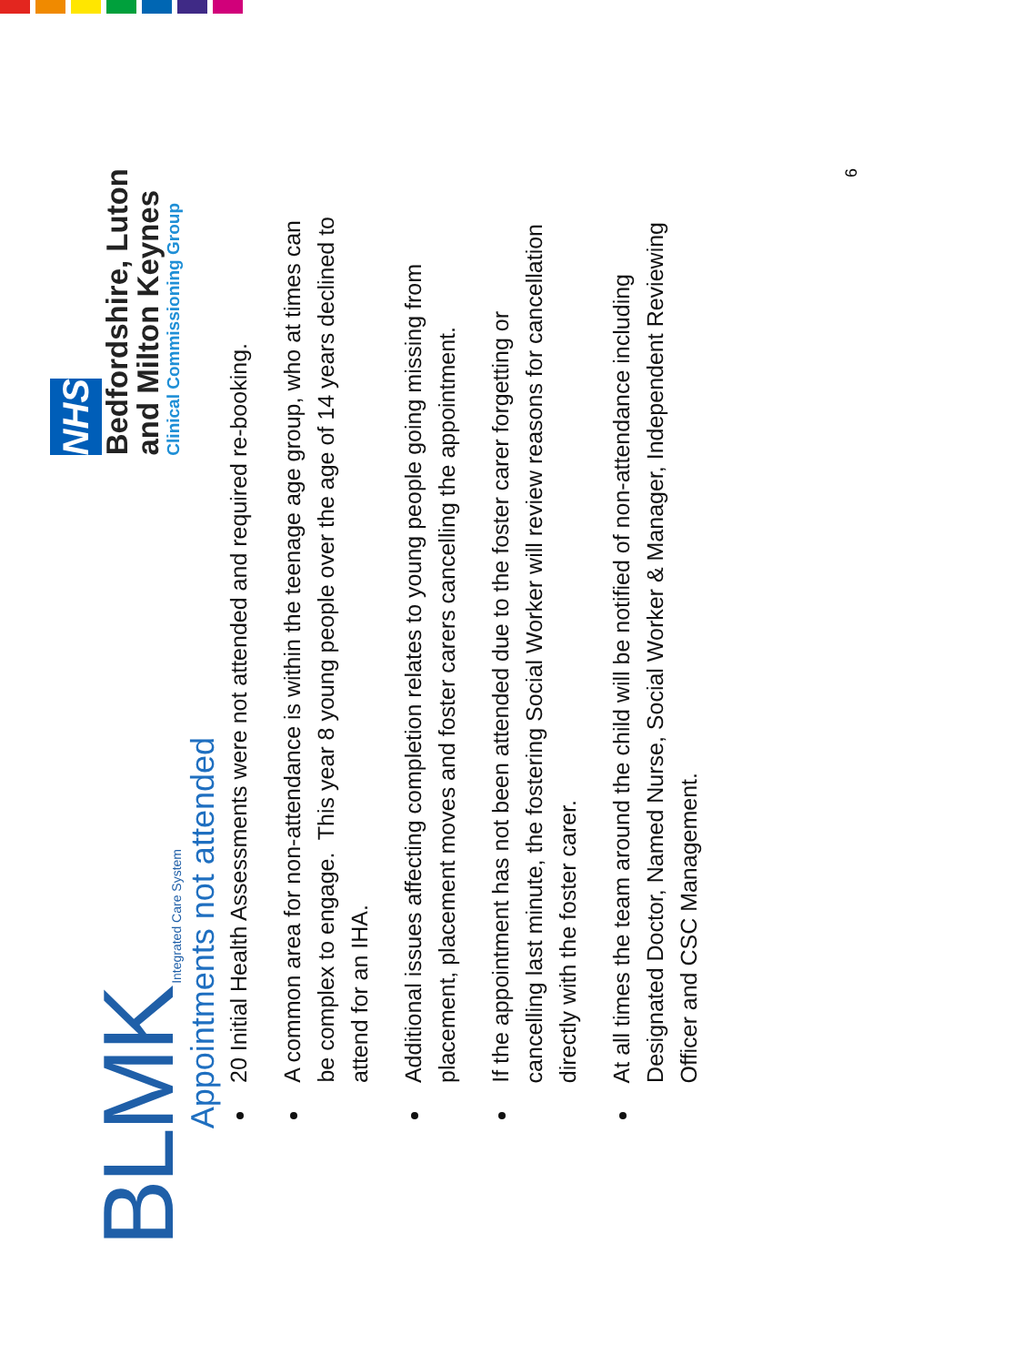BLMK Integrated Care System
NHS
Bedfordshire, Luton
and Milton Keynes
Clinical Commissioning Group
Appointments not attended
20 Initial Health Assessments were not attended and required re-booking.
A common area for non-attendance is within the teenage age group, who at times can be complex to engage. This year 8 young people over the age of 14 years declined to attend for an IHA.
Additional issues affecting completion relates to young people going missing from placement, placement moves and foster carers cancelling the appointment.
If the appointment has not been attended due to the foster carer forgetting or cancelling last minute, the fostering Social Worker will review reasons for cancellation directly with the foster carer.
At all times the team around the child will be notified of non-attendance including Designated Doctor, Named Nurse, Social Worker & Manager, Independent Reviewing Officer and CSC Management.
6